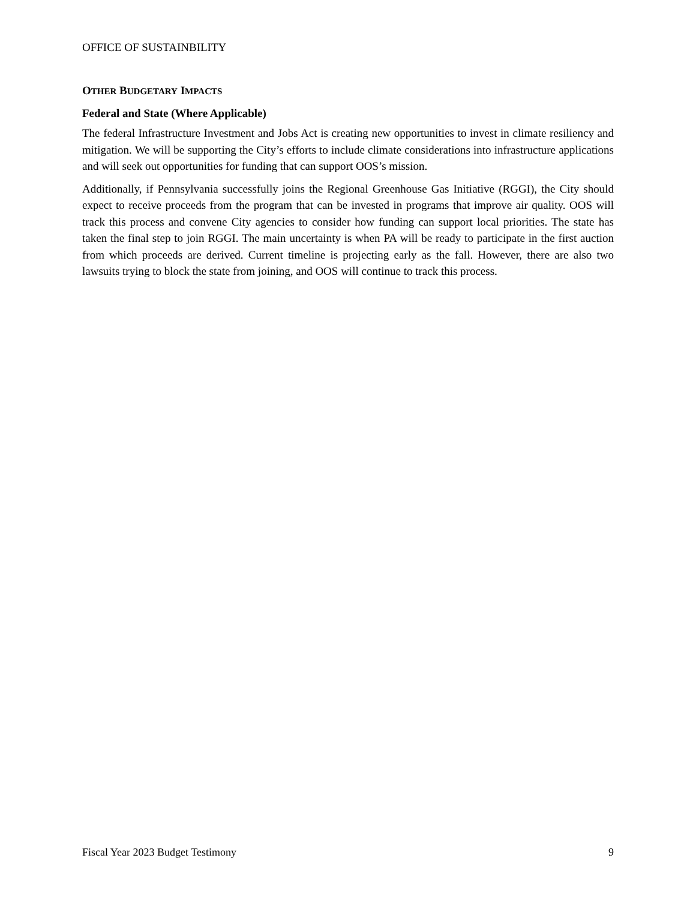OFFICE OF SUSTAINBILITY
OTHER BUDGETARY IMPACTS
Federal and State (Where Applicable)
The federal Infrastructure Investment and Jobs Act is creating new opportunities to invest in climate resiliency and mitigation. We will be supporting the City’s efforts to include climate considerations into infrastructure applications and will seek out opportunities for funding that can support OOS’s mission.
Additionally, if Pennsylvania successfully joins the Regional Greenhouse Gas Initiative (RGGI), the City should expect to receive proceeds from the program that can be invested in programs that improve air quality. OOS will track this process and convene City agencies to consider how funding can support local priorities. The state has taken the final step to join RGGI. The main uncertainty is when PA will be ready to participate in the first auction from which proceeds are derived. Current timeline is projecting early as the fall. However, there are also two lawsuits trying to block the state from joining, and OOS will continue to track this process.
Fiscal Year 2023 Budget Testimony 9